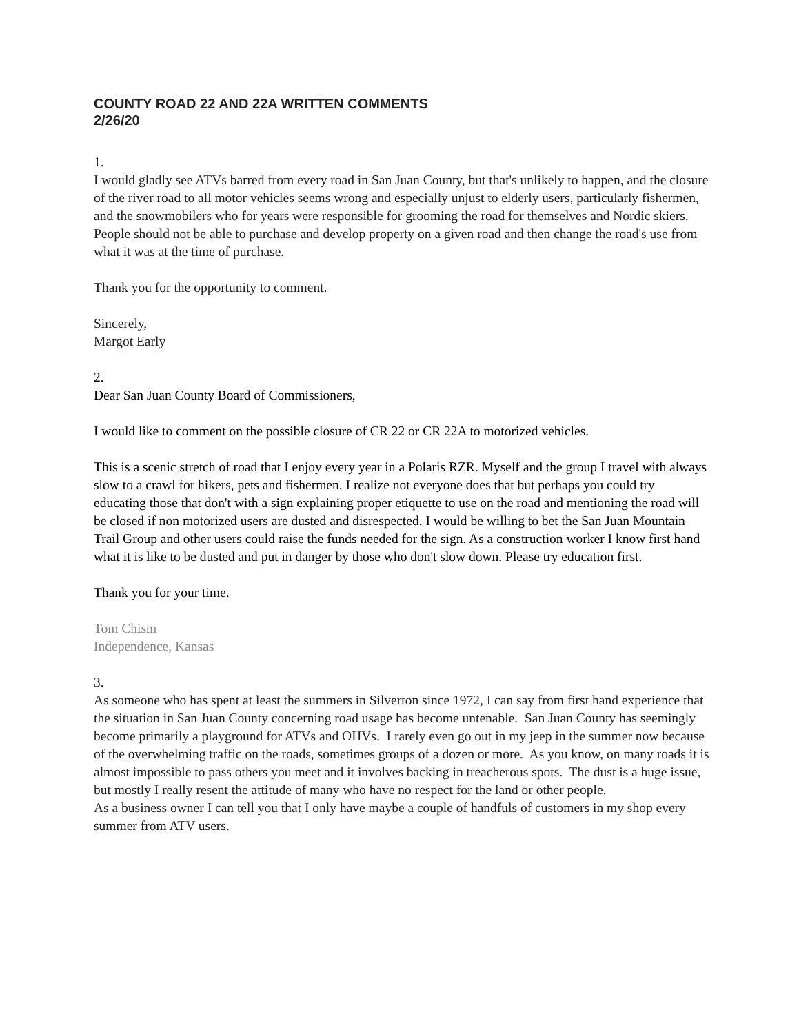COUNTY ROAD 22 AND 22A WRITTEN COMMENTS
2/26/20
1.
I would gladly see ATVs barred from every road in San Juan County, but that's unlikely to happen, and the closure of the river road to all motor vehicles seems wrong and especially unjust to elderly users, particularly fishermen, and the snowmobilers who for years were responsible for grooming the road for themselves and Nordic skiers. People should not be able to purchase and develop property on a given road and then change the road's use from what it was at the time of purchase.
Thank you for the opportunity to comment.
Sincerely,
Margot Early
2.
Dear San Juan County Board of Commissioners,
I would like to comment on the possible closure of CR 22 or CR 22A to motorized vehicles.
This is a scenic stretch of road that I enjoy every year in a Polaris RZR. Myself and the group I travel with always slow to a crawl for hikers, pets and fishermen. I realize not everyone does that but perhaps you could try educating those that don't with a sign explaining proper etiquette to use on the road and mentioning the road will be closed if non motorized users are dusted and disrespected. I would be willing to bet the San Juan Mountain Trail Group and other users could raise the funds needed for the sign. As a construction worker I know first hand what it is like to be dusted and put in danger by those who don't slow down. Please try education first.
Thank you for your time.
Tom Chism
Independence, Kansas
3.
As someone who has spent at least the summers in Silverton since 1972, I can say from first hand experience that the situation in San Juan County concerning road usage has become untenable. San Juan County has seemingly become primarily a playground for ATVs and OHVs. I rarely even go out in my jeep in the summer now because of the overwhelming traffic on the roads, sometimes groups of a dozen or more. As you know, on many roads it is almost impossible to pass others you meet and it involves backing in treacherous spots. The dust is a huge issue, but mostly I really resent the attitude of many who have no respect for the land or other people.
As a business owner I can tell you that I only have maybe a couple of handfuls of customers in my shop every summer from ATV users.